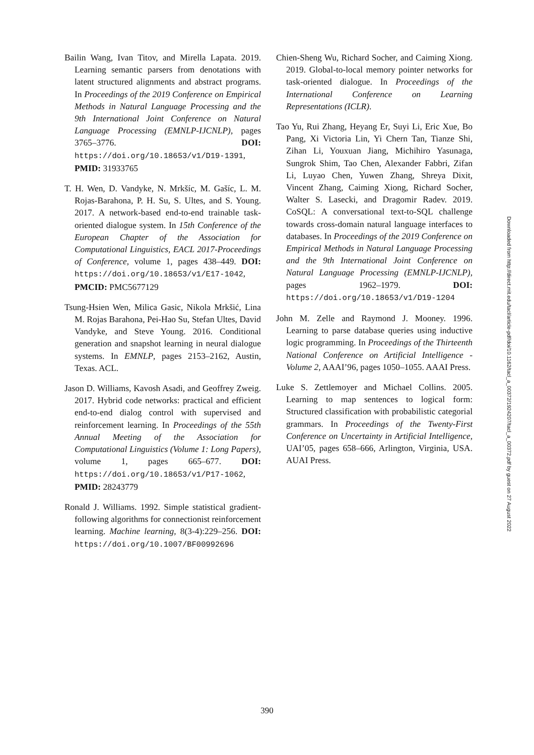Bailin Wang, Ivan Titov, and Mirella Lapata. 2019. Learning semantic parsers from denotations with latent structured alignments and abstract programs. In Proceedings of the 2019 Conference on Empirical Methods in Natural Language Processing and the 9th International Joint Conference on Natural Language Processing (EMNLP-IJCNLP), pages 3765–3776. DOI: https://doi.org/10.18653/v1/D19-1391, PMID: 31933765
T. H. Wen, D. Vandyke, N. Mrkšíc, M. Gašíc, L. M. Rojas-Barahona, P. H. Su, S. Ultes, and S. Young. 2017. A network-based end-to-end trainable task-oriented dialogue system. In 15th Conference of the European Chapter of the Association for Computational Linguistics, EACL 2017-Proceedings of Conference, volume 1, pages 438–449. DOI: https://doi.org/10.18653/v1/E17-1042, PMCID: PMC5677129
Tsung-Hsien Wen, Milica Gasic, Nikola Mrkšić, Lina M. Rojas Barahona, Pei-Hao Su, Stefan Ultes, David Vandyke, and Steve Young. 2016. Conditional generation and snapshot learning in neural dialogue systems. In EMNLP, pages 2153–2162, Austin, Texas. ACL.
Jason D. Williams, Kavosh Asadi, and Geoffrey Zweig. 2017. Hybrid code networks: practical and efficient end-to-end dialog control with supervised and reinforcement learning. In Proceedings of the 55th Annual Meeting of the Association for Computational Linguistics (Volume 1: Long Papers), volume 1, pages 665–677. DOI: https://doi.org/10.18653/v1/P17-1062, PMID: 28243779
Ronald J. Williams. 1992. Simple statistical gradient-following algorithms for connectionist reinforcement learning. Machine learning, 8(3-4):229–256. DOI: https://doi.org/10.1007/BF00992696
Chien-Sheng Wu, Richard Socher, and Caiming Xiong. 2019. Global-to-local memory pointer networks for task-oriented dialogue. In Proceedings of the International Conference on Learning Representations (ICLR).
Tao Yu, Rui Zhang, Heyang Er, Suyi Li, Eric Xue, Bo Pang, Xi Victoria Lin, Yi Chern Tan, Tianze Shi, Zihan Li, Youxuan Jiang, Michihiro Yasunaga, Sungrok Shim, Tao Chen, Alexander Fabbri, Zifan Li, Luyao Chen, Yuwen Zhang, Shreya Dixit, Vincent Zhang, Caiming Xiong, Richard Socher, Walter S. Lasecki, and Dragomir Radev. 2019. CoSQL: A conversational text-to-SQL challenge towards cross-domain natural language interfaces to databases. In Proceedings of the 2019 Conference on Empirical Methods in Natural Language Processing and the 9th International Joint Conference on Natural Language Processing (EMNLP-IJCNLP), pages 1962–1979. DOI: https://doi.org/10.18653/v1/D19-1204
John M. Zelle and Raymond J. Mooney. 1996. Learning to parse database queries using inductive logic programming. In Proceedings of the Thirteenth National Conference on Artificial Intelligence - Volume 2, AAAI’96, pages 1050–1055. AAAI Press.
Luke S. Zettlemoyer and Michael Collins. 2005. Learning to map sentences to logical form: Structured classification with probabilistic categorial grammars. In Proceedings of the Twenty-First Conference on Uncertainty in Artificial Intelligence, UAI’05, pages 658–666, Arlington, Virginia, USA. AUAI Press.
Downloaded from http://direct.mit.edu/tacl/article-pdf/doi/10.1162/tacl_a_00372/1924207/tacl_a_00372.pdf by guest on 27 August 2022
390